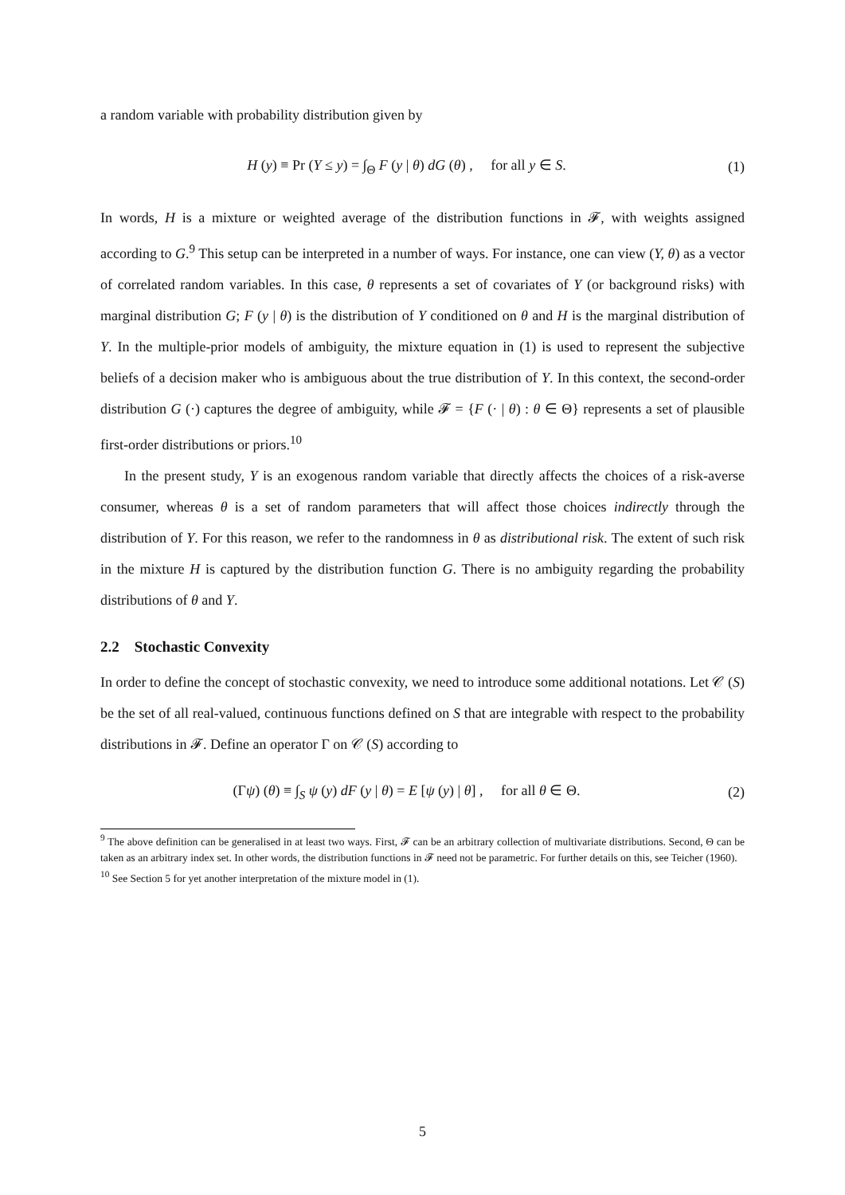a random variable with probability distribution given by
H (y) ≡ Pr (Y ≤ y) = ∫<sub>Θ</sub> F (y | θ) dG (θ) , for all y ∈ S.
(1)
In words, H is a mixture or weighted average of the distribution functions in 𝓕, with weights assigned according to G.<sup>9</sup> This setup can be interpreted in a number of ways. For instance, one can view (Y, θ) as a vector of correlated random variables. In this case, θ represents a set of covariates of Y (or background risks) with marginal distribution G; F (y | θ) is the distribution of Y conditioned on θ and H is the marginal distribution of Y. In the multiple-prior models of ambiguity, the mixture equation in (1) is used to represent the subjective beliefs of a decision maker who is ambiguous about the true distribution of Y. In this context, the second-order distribution G (·) captures the degree of ambiguity, while 𝓕 = {F (· | θ) : θ ∈ Θ} represents a set of plausible first-order distributions or priors.<sup>10</sup>
In the present study, Y is an exogenous random variable that directly affects the choices of a risk-averse consumer, whereas θ is a set of random parameters that will affect those choices indirectly through the distribution of Y. For this reason, we refer to the randomness in θ as distributional risk. The extent of such risk in the mixture H is captured by the distribution function G. There is no ambiguity regarding the probability distributions of θ and Y.
2.2 Stochastic Convexity
In order to define the concept of stochastic convexity, we need to introduce some additional notations. Let 𝒞 (S) be the set of all real-valued, continuous functions defined on S that are integrable with respect to the probability distributions in 𝓕. Define an operator Γ on 𝒞 (S) according to
(Γψ) (θ) ≡ ∫<sub>S</sub> ψ (y) dF (y | θ) = E [ψ (y) | θ] , for all θ ∈ Θ.
(2)
<sup>9</sup> The above definition can be generalised in at least two ways. First, 𝓕 can be an arbitrary collection of multivariate distributions. Second, Θ can be taken as an arbitrary index set. In other words, the distribution functions in 𝓕 need not be parametric. For further details on this, see Teicher (1960).
<sup>10</sup> See Section 5 for yet another interpretation of the mixture model in (1).
5